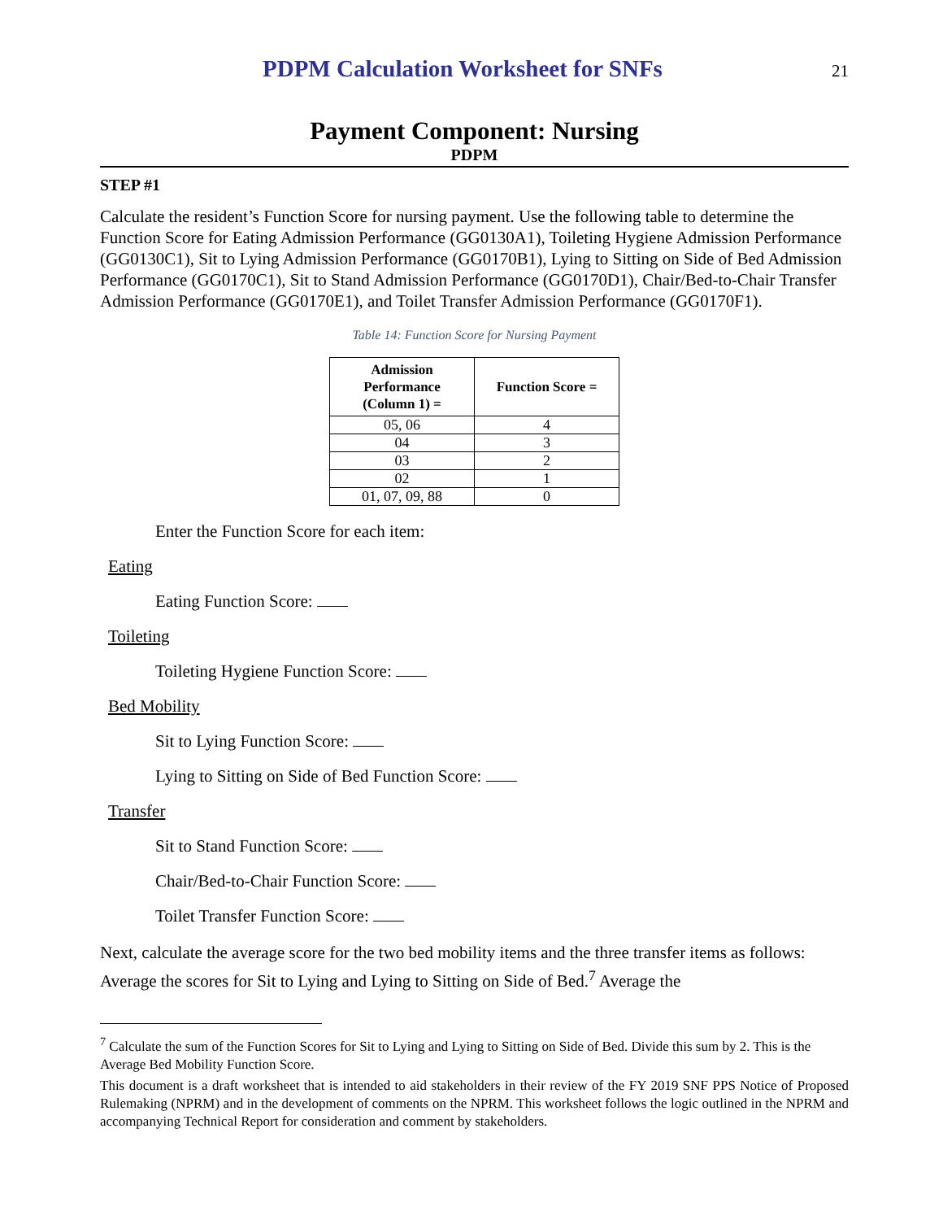PDPM Calculation Worksheet for SNFs
21
Payment Component: Nursing
PDPM
STEP #1
Calculate the resident’s Function Score for nursing payment. Use the following table to determine the Function Score for Eating Admission Performance (GG0130A1), Toileting Hygiene Admission Performance (GG0130C1), Sit to Lying Admission Performance (GG0170B1), Lying to Sitting on Side of Bed Admission Performance (GG0170C1), Sit to Stand Admission Performance (GG0170D1), Chair/Bed-to-Chair Transfer Admission Performance (GG0170E1), and Toilet Transfer Admission Performance (GG0170F1).
Table 14: Function Score for Nursing Payment
| Admission Performance (Column 1) = | Function Score = |
| --- | --- |
| 05, 06 | 4 |
| 04 | 3 |
| 03 | 2 |
| 02 | 1 |
| 01, 07, 09, 88 | 0 |
Enter the Function Score for each item:
Eating
Eating Function Score:
Toileting
Toileting Hygiene Function Score:
Bed Mobility
Sit to Lying Function Score:
Lying to Sitting on Side of Bed Function Score:
Transfer
Sit to Stand Function Score:
Chair/Bed-to-Chair Function Score:
Toilet Transfer Function Score:
Next, calculate the average score for the two bed mobility items and the three transfer items as follows: Average the scores for Sit to Lying and Lying to Sitting on Side of Bed.<sup>7</sup> Average the
<sup>7</sup> Calculate the sum of the Function Scores for Sit to Lying and Lying to Sitting on Side of Bed. Divide this sum by 2. This is the Average Bed Mobility Function Score.
This document is a draft worksheet that is intended to aid stakeholders in their review of the FY 2019 SNF PPS Notice of Proposed Rulemaking (NPRM) and in the development of comments on the NPRM. This worksheet follows the logic outlined in the NPRM and accompanying Technical Report for consideration and comment by stakeholders.